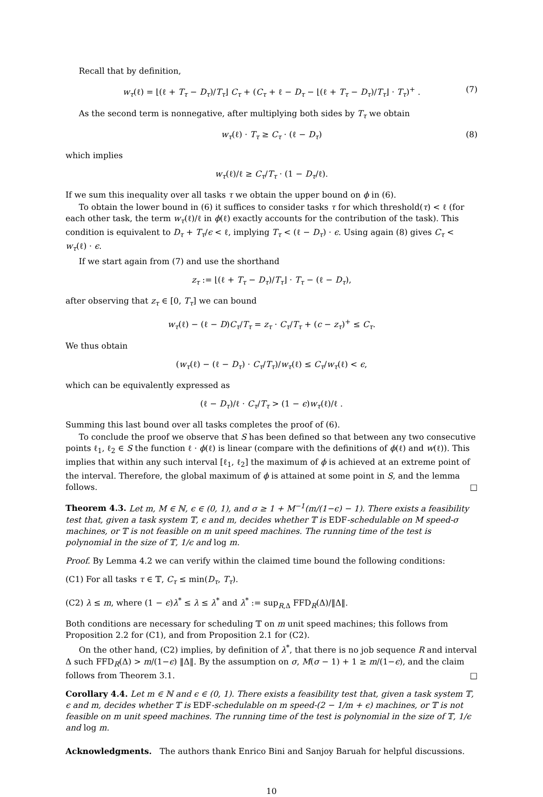Recall that by definition,
w<sub>τ</sub>(ℓ) = ⌊(ℓ + T<sub>τ</sub> − D<sub>τ</sub>)/T<sub>τ</sub>⌋ C<sub>τ</sub> + (C<sub>τ</sub> + ℓ − D<sub>τ</sub> − ⌊(ℓ + T<sub>τ</sub> − D<sub>τ</sub>)/T<sub>τ</sub>⌋ · T<sub>τ</sub>)<sup>+</sup> . (7)
As the second term is nonnegative, after multiplying both sides by T<sub>τ</sub> we obtain
w<sub>τ</sub>(ℓ) · T<sub>τ</sub> ≥ C<sub>τ</sub> · (ℓ − D<sub>τ</sub>) (8)
which implies
w<sub>τ</sub>(ℓ)/ℓ ≥ C<sub>τ</sub>/T<sub>τ</sub> · (1 − D<sub>τ</sub>/ℓ).
If we sum this inequality over all tasks τ we obtain the upper bound on ϕ in (6).
To obtain the lower bound in (6) it suffices to consider tasks τ for which threshold(τ) < ℓ (for each other task, the term w<sub>τ</sub>(ℓ)/ℓ in ϕ(ℓ) exactly accounts for the contribution of the task). This condition is equivalent to D<sub>τ</sub> + T<sub>τ</sub>/ϵ < ℓ, implying T<sub>τ</sub> < (ℓ − D<sub>τ</sub>) · ϵ. Using again (8) gives C<sub>τ</sub> < w<sub>τ</sub>(ℓ) · ϵ.
If we start again from (7) and use the shorthand
z<sub>τ</sub> := ⌊(ℓ + T<sub>τ</sub> − D<sub>τ</sub>)/T<sub>τ</sub>⌋ · T<sub>τ</sub> − (ℓ − D<sub>τ</sub>),
after observing that z<sub>τ</sub> ∈ [0, T<sub>τ</sub>] we can bound
w<sub>τ</sub>(ℓ) − (ℓ − D)C<sub>τ</sub>/T<sub>τ</sub> = z<sub>τ</sub> · C<sub>τ</sub>/T<sub>τ</sub> + (c − z<sub>τ</sub>)<sup>+</sup> ≤ C<sub>τ</sub>.
We thus obtain
(w<sub>τ</sub>(ℓ) − (ℓ − D<sub>τ</sub>) · C<sub>τ</sub>/T<sub>τ</sub>)/w<sub>τ</sub>(ℓ) ≤ C<sub>τ</sub>/w<sub>τ</sub>(ℓ) < ϵ,
which can be equivalently expressed as
(ℓ − D<sub>τ</sub>)/ℓ · C<sub>τ</sub>/T<sub>τ</sub> > (1 − ϵ)w<sub>τ</sub>(ℓ)/ℓ .
Summing this last bound over all tasks completes the proof of (6).
To conclude the proof we observe that S has been defined so that between any two consecutive points ℓ<sub>1</sub>, ℓ<sub>2</sub> ∈ S the function ℓ · ϕ(ℓ) is linear (compare with the definitions of ϕ(ℓ) and w(ℓ)). This implies that within any such interval [ℓ<sub>1</sub>, ℓ<sub>2</sub>] the maximum of ϕ is achieved at an extreme point of the interval. Therefore, the global maximum of ϕ is attained at some point in S, and the lemma follows. □
Theorem 4.3. Let m, M ∈ ℕ, ϵ ∈ (0, 1), and σ ≥ 1 + M<sup>−1</sup>(m/(1−ϵ) − 1). There exists a feasibility test that, given a task system 𝕋, ϵ and m, decides whether 𝕋 is EDF-schedulable on M speed-σ machines, or 𝕋 is not feasible on m unit speed machines. The running time of the test is polynomial in the size of 𝕋, 1/ϵ and log m.
Proof. By Lemma 4.2 we can verify within the claimed time bound the following conditions:
(C1) For all tasks τ ∈ 𝕋, C<sub>τ</sub> ≤ min(D<sub>τ</sub>, T<sub>τ</sub>).
(C2) λ ≤ m, where (1 − ϵ)λ<sup>*</sup> ≤ λ ≤ λ<sup>*</sup> and λ<sup>*</sup> := sup<sub>R,Δ</sub> FFD<sub>R</sub>(Δ)/‖Δ‖.
Both conditions are necessary for scheduling 𝕋 on m unit speed machines; this follows from Proposition 2.2 for (C1), and from Proposition 2.1 for (C2).
On the other hand, (C2) implies, by definition of λ<sup>*</sup>, that there is no job sequence R and interval Δ such FFD<sub>R</sub>(Δ) > m/(1−ϵ) ‖Δ‖. By the assumption on σ, M(σ − 1) + 1 ≥ m/(1−ϵ), and the claim follows from Theorem 3.1. □
Corollary 4.4. Let m ∈ ℕ and ϵ ∈ (0, 1). There exists a feasibility test that, given a task system 𝕋, ϵ and m, decides whether 𝕋 is EDF-schedulable on m speed-(2 − 1/m + ϵ) machines, or 𝕋 is not feasible on m unit speed machines. The running time of the test is polynomial in the size of 𝕋, 1/ϵ and log m.
Acknowledgments. The authors thank Enrico Bini and Sanjoy Baruah for helpful discussions.
10